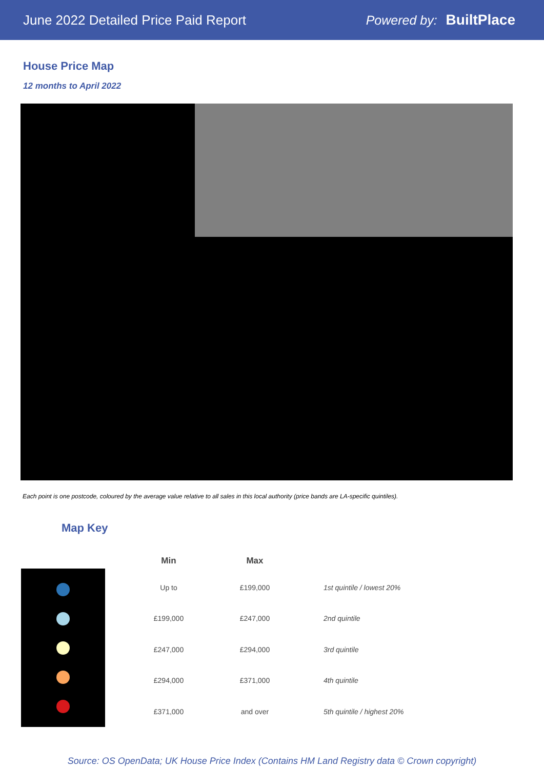June 2022 Detailed Price Paid Report
Powered by: BuiltPlace
House Price Map
12 months to April 2022
Each point is one postcode, coloured by the average value relative to all sales in this local authority (price bands are LA-specific quintiles).
Map Key
| Min | Max | |
| --- | --- | --- |
| Up to | £199,000 | 1st quintile / lowest 20% |
| £199,000 | £247,000 | 2nd quintile |
| £247,000 | £294,000 | 3rd quintile |
| £294,000 | £371,000 | 4th quintile |
| £371,000 | and over | 5th quintile / highest 20% |
Source: OS OpenData; UK House Price Index (Contains HM Land Registry data © Crown copyright)